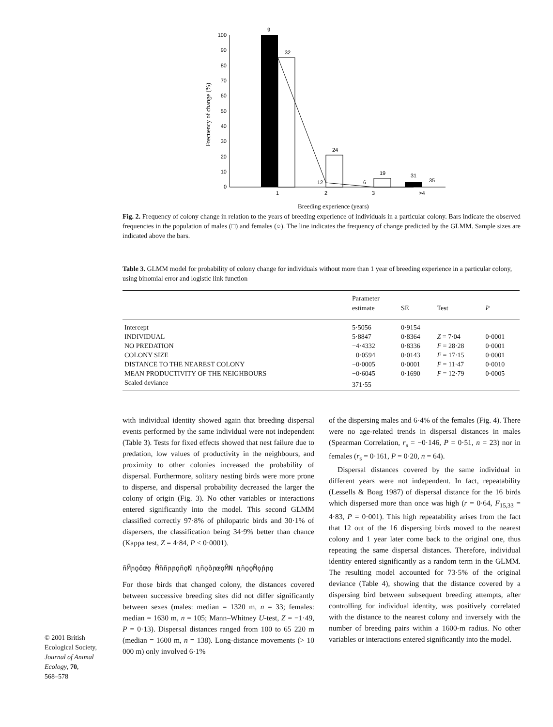100
90
80
70
60
50
40
30
20
10
0
9
32
24
19
12
6
31
35
1
2
3
>4
Breeding experience (years)
Frecuency of change (%)
Fig. 2. Frequency of colony change in relation to the years of breeding experience of individuals in a particular colony. Bars indicate the observed frequencies in the population of males (□) and females (○). The line indicates the frequency of change predicted by the GLMM. Sample sizes are indicated above the bars.
Table 3. GLMM model for probability of colony change for individuals without more than 1 year of breeding experience in a particular colony, using binomial error and logistic link function
| | Parameter estimate | SE | Test | P |
| --- | --- | --- | --- | --- |
| Intercept | 5·5056 | 0·9154 | | |
| INDIVIDUAL | 5·8847 | 0·8364 | Z = 7·04 | 0·0001 |
| NO PREDATION | −4·4332 | 0·8336 | F = 28·28 | 0·0001 |
| COLONY SIZE | −0·0594 | 0·0143 | F = 17·15 | 0·0001 |
| DISTANCE TO THE NEAREST COLONY | −0·0005 | 0·0001 | F = 11·47 | 0·0010 |
| MEAN PRODUCTIVITY OF THE NEIGHBOURS | −0·6045 | 0·1690 | F = 12·79 | 0·0005 |
| Scaled deviance | 371·55 | | | |
with individual identity showed again that breeding dispersal events performed by the same individual were not independent (Table 3). Tests for fixed effects showed that nest failure due to predation, low values of productivity in the neighbours, and proximity to other colonies increased the probability of dispersal. Furthermore, solitary nesting birds were more prone to disperse, and dispersal probability decreased the larger the colony of origin (Fig. 3). No other variables or interactions entered significantly into the model. This second GLMM classified correctly 97·8% of philopatric birds and 30·1% of dispersers, the classification being 34·9% better than chance (Kappa test, Z = 4·84, P < 0·0001).
ñM̄ɲǫǒœǫ M̄ññɲɲǫñǫ́N ɳñǫǒɲœǫM̄N ɳñǫǫM̄ǫ́ɲɲǫ
For those birds that changed colony, the distances covered between successive breeding sites did not differ significantly between sexes (males: median = 1320 m, n = 33; females: median = 1630 m, n = 105; Mann–Whitney U-test, Z = −1·49, P = 0·13). Dispersal distances ranged from 100 to 65 220 m (median = 1600 m, n = 138). Long-distance movements (> 10 000 m) only involved 6·1%
of the dispersing males and 6·4% of the females (Fig. 4). There were no age-related trends in dispersal distances in males (Spearman Correlation, r<sub>s</sub> = −0·146, P = 0·51, n = 23) nor in females (r<sub>s</sub> = 0·161, P = 0·20, n = 64).
Dispersal distances covered by the same individual in different years were not independent. In fact, repeatability (Lessells & Boag 1987) of dispersal distance for the 16 birds which dispersed more than once was high (r = 0·64, F<sub>15,33</sub> = 4·83, P = 0·001). This high repeatability arises from the fact that 12 out of the 16 dispersing birds moved to the nearest colony and 1 year later come back to the original one, thus repeating the same dispersal distances. Therefore, individual identity entered significantly as a random term in the GLMM. The resulting model accounted for 73·5% of the original deviance (Table 4), showing that the distance covered by a dispersing bird between subsequent breeding attempts, after controlling for individual identity, was positively correlated with the distance to the nearest colony and inversely with the number of breeding pairs within a 1600-m radius. No other variables or interactions entered significantly into the model.
© 2001 British
Ecological Society,
Journal of Animal
Ecology, 70,
568–578